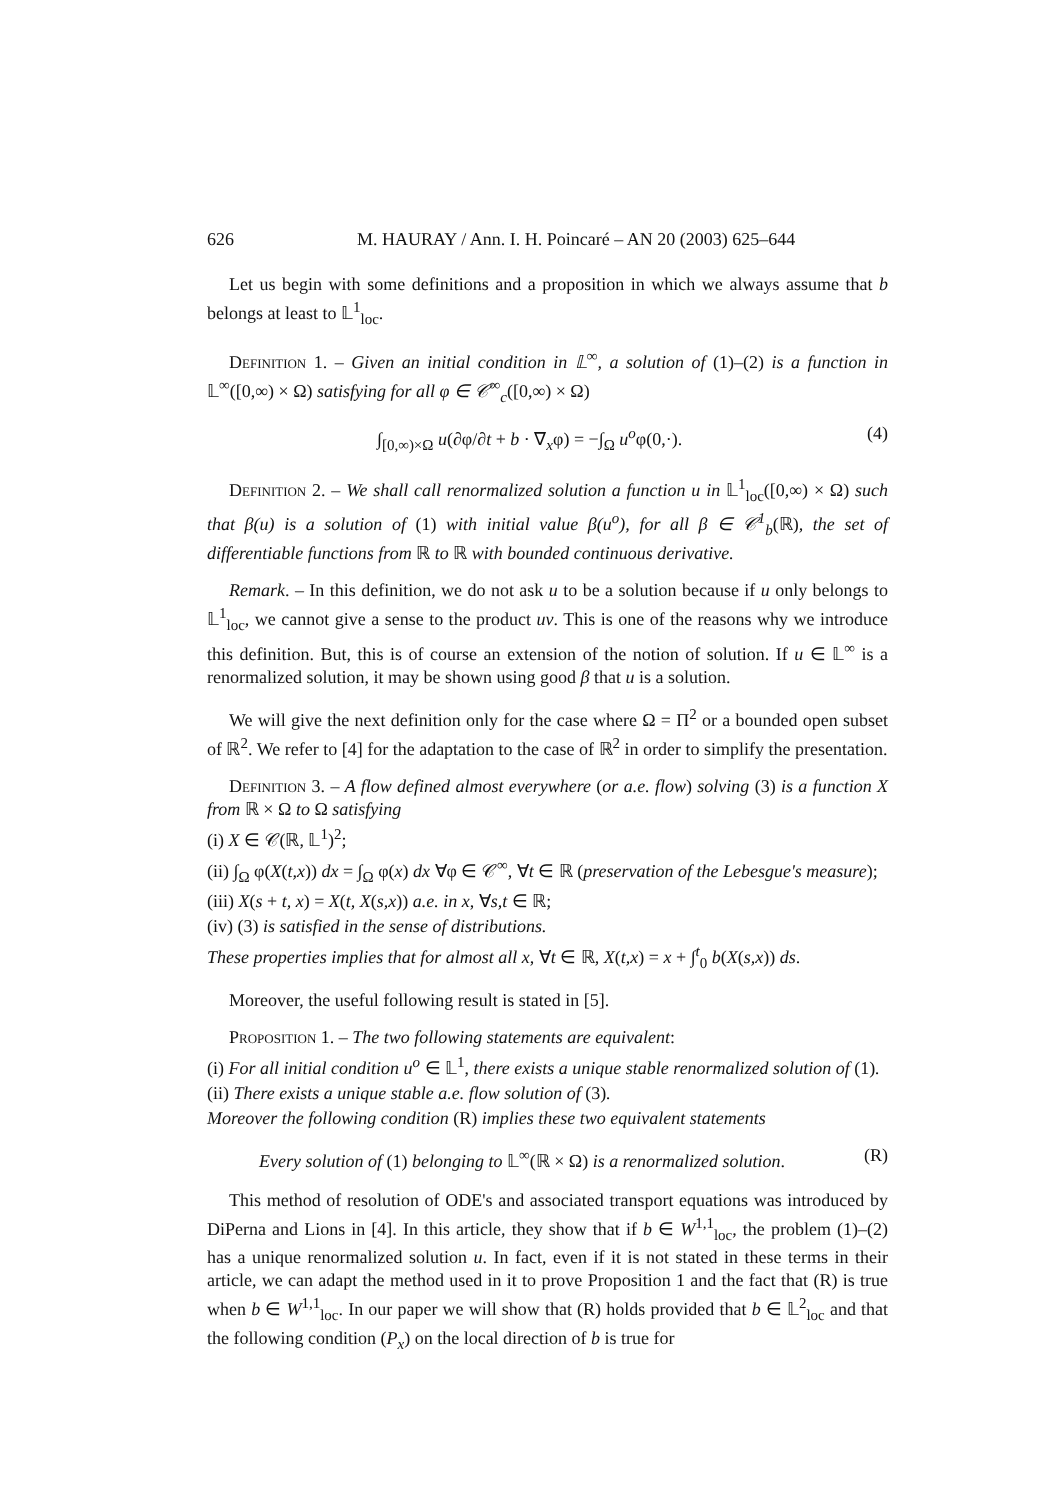626 M. HAURAY / Ann. I. H. Poincaré – AN 20 (2003) 625–644
Let us begin with some definitions and a proposition in which we always assume that b belongs at least to 𝕃<sup>1</sup><sub>loc</sub>.
Definition 1. – Given an initial condition in 𝕃<sup>∞</sup>, a solution of (1)–(2) is a function in 𝕃<sup>∞</sup>([0,∞) × Ω) satisfying for all φ ∈ 𝒞<sup>∞</sup><sub>c</sub>([0,∞) × Ω)
∫<sub>[0,∞)×Ω</sub> u(∂φ/∂t + b · ∇<sub>x</sub>φ) = −∫<sub>Ω</sub> u<sup>o</sup>φ(0,·). (4)
Definition 2. – We shall call renormalized solution a function u in 𝕃<sup>1</sup><sub>loc</sub>([0,∞) × Ω) such that β(u) is a solution of (1) with initial value β(u<sup>o</sup>), for all β ∈ 𝒞<sup>1</sup><sub>b</sub>(ℝ), the set of differentiable functions from ℝ to ℝ with bounded continuous derivative.
Remark. – In this definition, we do not ask u to be a solution because if u only belongs to 𝕃<sup>1</sup><sub>loc</sub>, we cannot give a sense to the product uv. This is one of the reasons why we introduce this definition. But, this is of course an extension of the notion of solution. If u ∈ 𝕃<sup>∞</sup> is a renormalized solution, it may be shown using good β that u is a solution.
We will give the next definition only for the case where Ω = Π<sup>2</sup> or a bounded open subset of ℝ<sup>2</sup>. We refer to [4] for the adaptation to the case of ℝ<sup>2</sup> in order to simplify the presentation.
Definition 3. – A flow defined almost everywhere (or a.e. flow) solving (3) is a function X from ℝ × Ω to Ω satisfying
(i) X ∈ 𝒞(ℝ, 𝕃<sup>1</sup>)<sup>2</sup>;
(ii) ∫<sub>Ω</sub> φ(X(t,x)) dx = ∫<sub>Ω</sub> φ(x) dx ∀φ ∈ 𝒞<sup>∞</sup>, ∀t ∈ ℝ (preservation of the Lebesgue's measure);
(iii) X(s + t, x) = X(t, X(s,x)) a.e. in x, ∀s,t ∈ ℝ;
(iv) (3) is satisfied in the sense of distributions.
These properties implies that for almost all x, ∀t ∈ ℝ, X(t,x) = x + ∫<sup>t</sup><sub>0</sub> b(X(s,x)) ds.
Moreover, the useful following result is stated in [5].
Proposition 1. – The two following statements are equivalent:
(i) For all initial condition u<sup>o</sup> ∈ 𝕃<sup>1</sup>, there exists a unique stable renormalized solution of (1).
(ii) There exists a unique stable a.e. flow solution of (3).
Moreover the following condition (R) implies these two equivalent statements
Every solution of (1) belonging to 𝕃<sup>∞</sup>(ℝ × Ω) is a renormalized solution. (R)
This method of resolution of ODE's and associated transport equations was introduced by DiPerna and Lions in [4]. In this article, they show that if b ∈ W<sup>1,1</sup><sub>loc</sub>, the problem (1)–(2) has a unique renormalized solution u. In fact, even if it is not stated in these terms in their article, we can adapt the method used in it to prove Proposition 1 and the fact that (R) is true when b ∈ W<sup>1,1</sup><sub>loc</sub>. In our paper we will show that (R) holds provided that b ∈ 𝕃<sup>2</sup><sub>loc</sub> and that the following condition (P<sub>x</sub>) on the local direction of b is true for